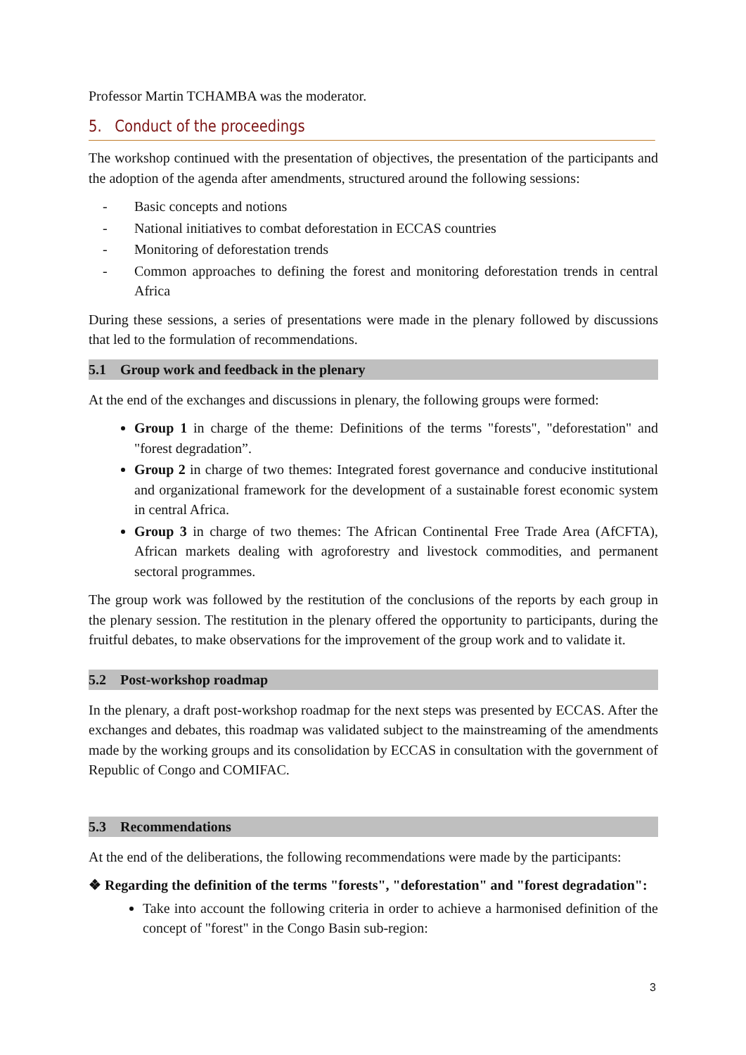Professor Martin TCHAMBA was the moderator.
5. Conduct of the proceedings
The workshop continued with the presentation of objectives, the presentation of the participants and the adoption of the agenda after amendments, structured around the following sessions:
- Basic concepts and notions
- National initiatives to combat deforestation in ECCAS countries
- Monitoring of deforestation trends
- Common approaches to defining the forest and monitoring deforestation trends in central Africa
During these sessions, a series of presentations were made in the plenary followed by discussions that led to the formulation of recommendations.
5.1 Group work and feedback in the plenary
At the end of the exchanges and discussions in plenary, the following groups were formed:
Group 1 in charge of the theme: Definitions of the terms "forests", "deforestation" and "forest degradation”.
Group 2 in charge of two themes: Integrated forest governance and conducive institutional and organizational framework for the development of a sustainable forest economic system in central Africa.
Group 3 in charge of two themes: The African Continental Free Trade Area (AfCFTA), African markets dealing with agroforestry and livestock commodities, and permanent sectoral programmes.
The group work was followed by the restitution of the conclusions of the reports by each group in the plenary session. The restitution in the plenary offered the opportunity to participants, during the fruitful debates, to make observations for the improvement of the group work and to validate it.
5.2 Post-workshop roadmap
In the plenary, a draft post-workshop roadmap for the next steps was presented by ECCAS. After the exchanges and debates, this roadmap was validated subject to the mainstreaming of the amendments made by the working groups and its consolidation by ECCAS in consultation with the government of Republic of Congo and COMIFAC.
5.3 Recommendations
At the end of the deliberations, the following recommendations were made by the participants:
❖ Regarding the definition of the terms "forests", "deforestation" and "forest degradation":
Take into account the following criteria in order to achieve a harmonised definition of the concept of "forest" in the Congo Basin sub-region:
3